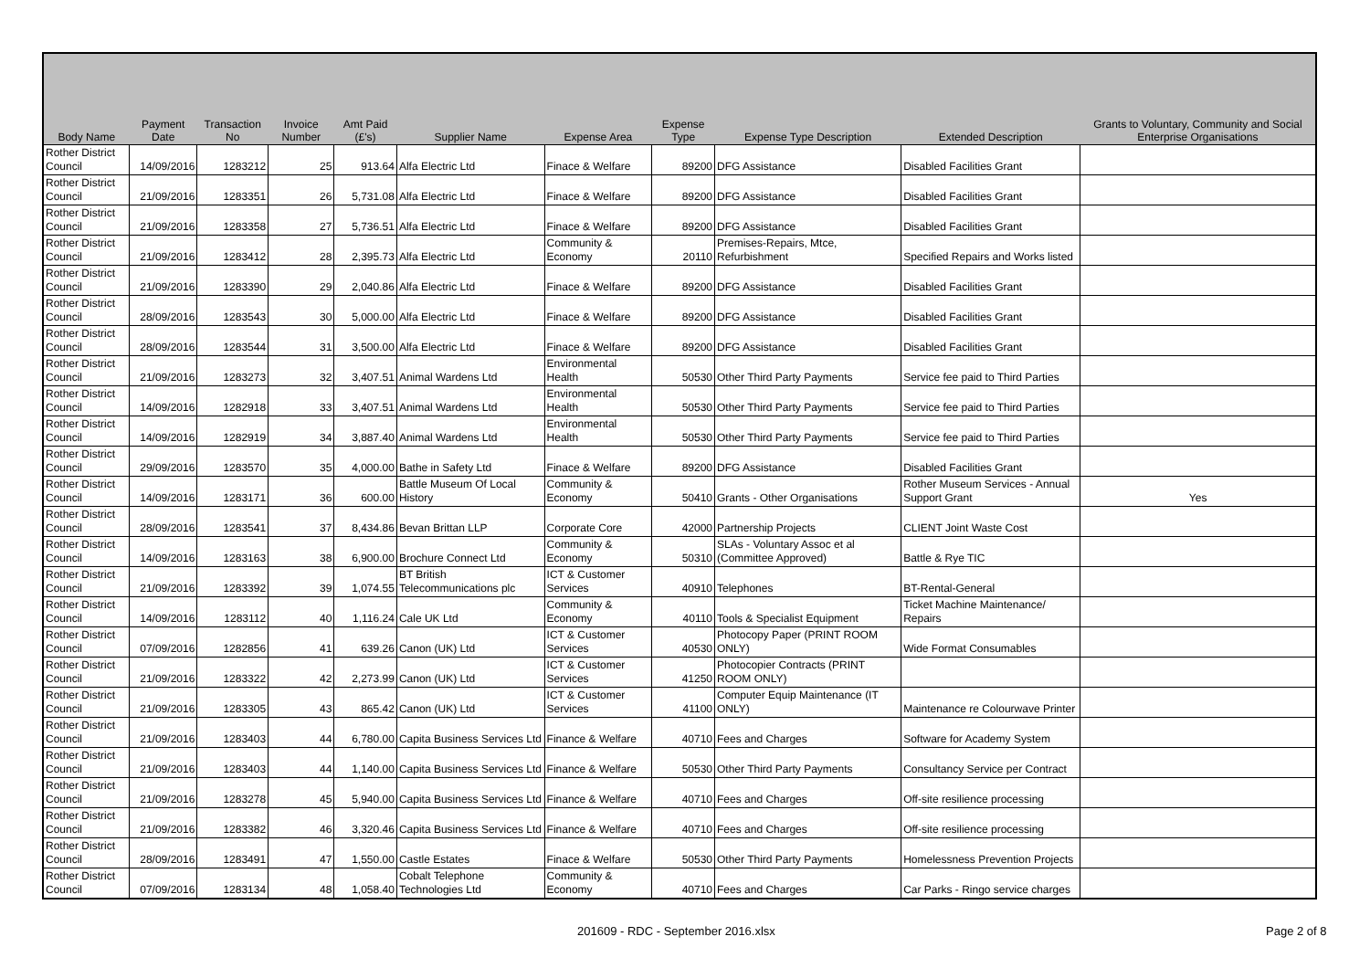| Body Name | Payment Date | Transaction No | Invoice Number | Amt Paid (£'s) | Supplier Name | Expense Area | Expense Type | Expense Type Description | Extended Description | Grants to Voluntary, Community and Social Enterprise Organisations |
| --- | --- | --- | --- | --- | --- | --- | --- | --- | --- | --- |
| Rother District Council | 14/09/2016 | 1283212 | 25 | 913.64 | Alfa Electric Ltd | Finace & Welfare | 89200 | DFG Assistance | Disabled Facilities Grant | |
| Rother District Council | 21/09/2016 | 1283351 | 26 | 5,731.08 | Alfa Electric Ltd | Finace & Welfare | 89200 | DFG Assistance | Disabled Facilities Grant | |
| Rother District Council | 21/09/2016 | 1283358 | 27 | 5,736.51 | Alfa Electric Ltd | Finace & Welfare | 89200 | DFG Assistance | Disabled Facilities Grant | |
| Rother District Council | 21/09/2016 | 1283412 | 28 | 2,395.73 | Alfa Electric Ltd | Community & Economy | 20110 | Premises-Repairs, Mtce, Refurbishment | Specified Repairs and Works listed | |
| Rother District Council | 21/09/2016 | 1283390 | 29 | 2,040.86 | Alfa Electric Ltd | Finace & Welfare | 89200 | DFG Assistance | Disabled Facilities Grant | |
| Rother District Council | 28/09/2016 | 1283543 | 30 | 5,000.00 | Alfa Electric Ltd | Finace & Welfare | 89200 | DFG Assistance | Disabled Facilities Grant | |
| Rother District Council | 28/09/2016 | 1283544 | 31 | 3,500.00 | Alfa Electric Ltd | Finace & Welfare | 89200 | DFG Assistance | Disabled Facilities Grant | |
| Rother District Council | 21/09/2016 | 1283273 | 32 | 3,407.51 | Animal Wardens Ltd | Environmental Health | 50530 | Other Third Party Payments | Service fee paid to Third Parties | |
| Rother District Council | 14/09/2016 | 1282918 | 33 | 3,407.51 | Animal Wardens Ltd | Environmental Health | 50530 | Other Third Party Payments | Service fee paid to Third Parties | |
| Rother District Council | 14/09/2016 | 1282919 | 34 | 3,887.40 | Animal Wardens Ltd | Environmental Health | 50530 | Other Third Party Payments | Service fee paid to Third Parties | |
| Rother District Council | 29/09/2016 | 1283570 | 35 | 4,000.00 | Bathe in Safety Ltd | Finace & Welfare | 89200 | DFG Assistance | Disabled Facilities Grant | |
| Rother District Council | 14/09/2016 | 1283171 | 36 | 600.00 | Battle Museum Of Local History | Community & Economy | 50410 | Grants - Other Organisations | Rother Museum Services - Annual Support Grant | Yes |
| Rother District Council | 28/09/2016 | 1283541 | 37 | 8,434.86 | Bevan Brittan LLP | Corporate Core | 42000 | Partnership Projects | CLIENT Joint Waste Cost | |
| Rother District Council | 14/09/2016 | 1283163 | 38 | 6,900.00 | Brochure Connect Ltd | Community & Economy | 50310 | SLAs - Voluntary Assoc et al (Committee Approved) | Battle & Rye TIC | |
| Rother District Council | 21/09/2016 | 1283392 | 39 | 1,074.55 | BT British Telecommunications plc | ICT & Customer Services | 40910 | Telephones | BT-Rental-General | |
| Rother District Council | 14/09/2016 | 1283112 | 40 | 1,116.24 | Cale UK Ltd | Community & Economy | 40110 | Tools & Specialist Equipment | Ticket Machine Maintenance/ Repairs | |
| Rother District Council | 07/09/2016 | 1282856 | 41 | 639.26 | Canon (UK) Ltd | ICT & Customer Services | 40530 | Photocopy Paper (PRINT ROOM ONLY) | Wide Format Consumables | |
| Rother District Council | 21/09/2016 | 1283322 | 42 | 2,273.99 | Canon (UK) Ltd | ICT & Customer Services | 41250 | Photocopier Contracts (PRINT ROOM ONLY) | | |
| Rother District Council | 21/09/2016 | 1283305 | 43 | 865.42 | Canon (UK) Ltd | ICT & Customer Services | 41100 | Computer Equip Maintenance (IT ONLY) | Maintenance re Colourwave Printer | |
| Rother District Council | 21/09/2016 | 1283403 | 44 | 6,780.00 | Capita Business Services Ltd | Finance & Welfare | 40710 | Fees and Charges | Software for Academy System | |
| Rother District Council | 21/09/2016 | 1283403 | 44 | 1,140.00 | Capita Business Services Ltd | Finance & Welfare | 50530 | Other Third Party Payments | Consultancy Service per Contract | |
| Rother District Council | 21/09/2016 | 1283278 | 45 | 5,940.00 | Capita Business Services Ltd | Finance & Welfare | 40710 | Fees and Charges | Off-site resilience processing | |
| Rother District Council | 21/09/2016 | 1283382 | 46 | 3,320.46 | Capita Business Services Ltd | Finance & Welfare | 40710 | Fees and Charges | Off-site resilience processing | |
| Rother District Council | 28/09/2016 | 1283491 | 47 | 1,550.00 | Castle Estates | Finace & Welfare | 50530 | Other Third Party Payments | Homelessness Prevention Projects | |
| Rother District Council | 07/09/2016 | 1283134 | 48 | 1,058.40 | Cobalt Telephone Technologies Ltd | Community & Economy | 40710 | Fees and Charges | Car Parks - Ringo service charges | |
201609 - RDC - September 2016.xlsx Page 2 of 8